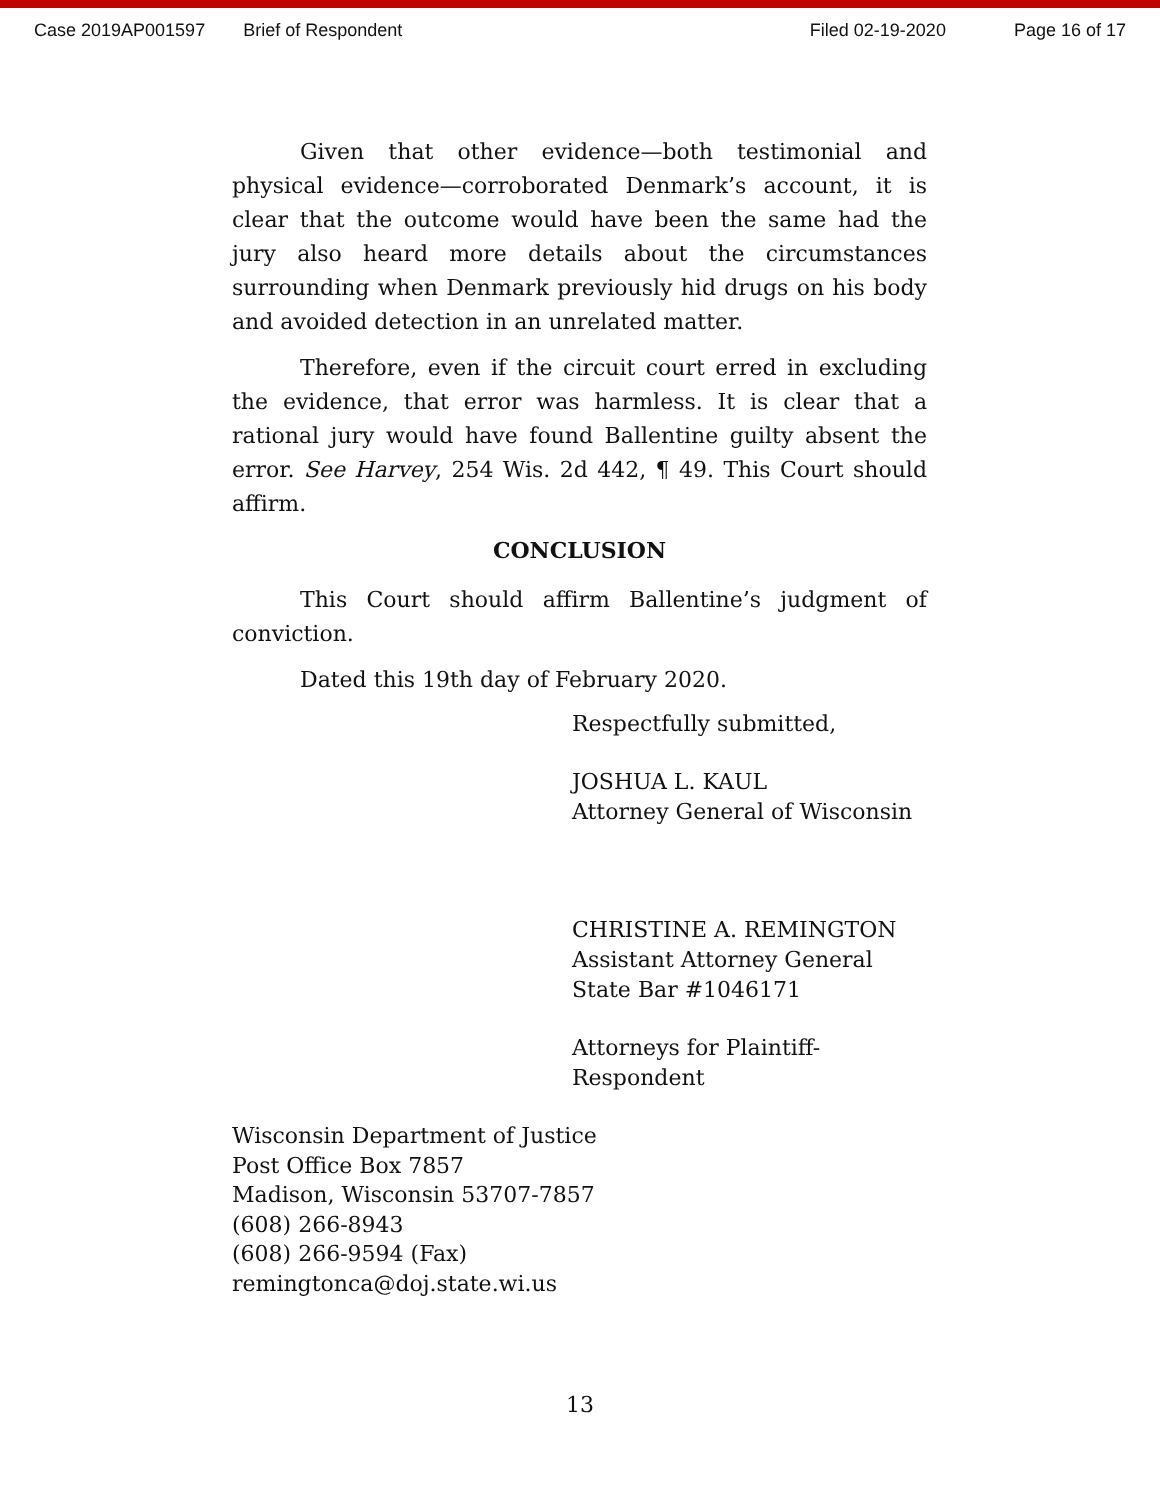Case 2019AP001597 Brief of Respondent Filed 02-19-2020 Page 16 of 17
Given that other evidence—both testimonial and physical evidence—corroborated Denmark’s account, it is clear that the outcome would have been the same had the jury also heard more details about the circumstances surrounding when Denmark previously hid drugs on his body and avoided detection in an unrelated matter.
Therefore, even if the circuit court erred in excluding the evidence, that error was harmless. It is clear that a rational jury would have found Ballentine guilty absent the error. See Harvey, 254 Wis. 2d 442, ¶ 49. This Court should affirm.
CONCLUSION
This Court should affirm Ballentine’s judgment of conviction.
Dated this 19th day of February 2020.
Respectfully submitted,
JOSHUA L. KAUL
Attorney General of Wisconsin
CHRISTINE A. REMINGTON
Assistant Attorney General
State Bar #1046171
Attorneys for Plaintiff-
Respondent
Wisconsin Department of Justice
Post Office Box 7857
Madison, Wisconsin 53707-7857
(608) 266-8943
(608) 266-9594 (Fax)
remingtonca@doj.state.wi.us
13